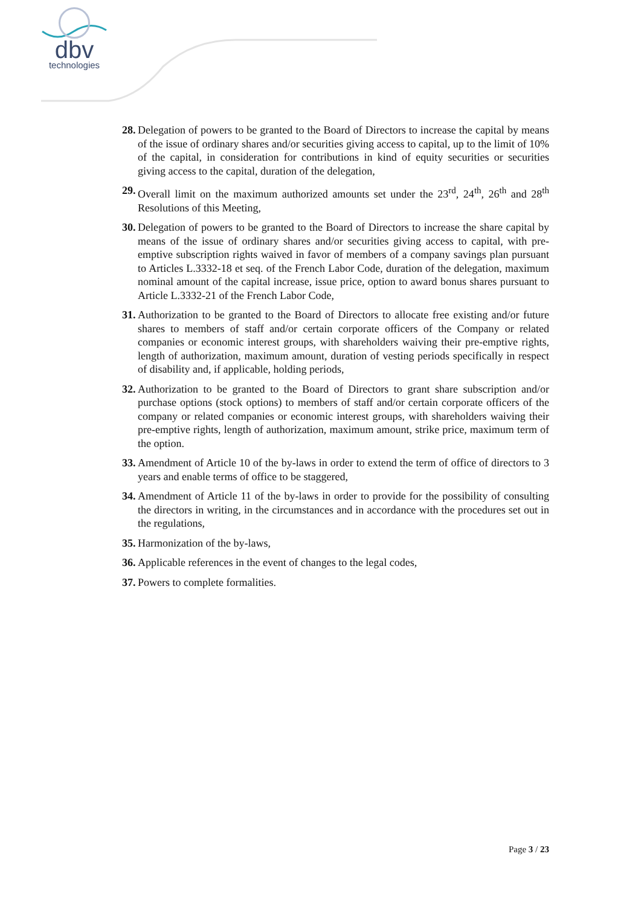dbv
technologies
28. Delegation of powers to be granted to the Board of Directors to increase the capital by means of the issue of ordinary shares and/or securities giving access to capital, up to the limit of 10% of the capital, in consideration for contributions in kind of equity securities or securities giving access to the capital, duration of the delegation,
29. Overall limit on the maximum authorized amounts set under the 23<sup>rd</sup>, 24<sup>th</sup>, 26<sup>th</sup> and 28<sup>th</sup> Resolutions of this Meeting,
30. Delegation of powers to be granted to the Board of Directors to increase the share capital by means of the issue of ordinary shares and/or securities giving access to capital, with pre-emptive subscription rights waived in favor of members of a company savings plan pursuant to Articles L.3332-18 et seq. of the French Labor Code, duration of the delegation, maximum nominal amount of the capital increase, issue price, option to award bonus shares pursuant to Article L.3332-21 of the French Labor Code,
31. Authorization to be granted to the Board of Directors to allocate free existing and/or future shares to members of staff and/or certain corporate officers of the Company or related companies or economic interest groups, with shareholders waiving their pre-emptive rights, length of authorization, maximum amount, duration of vesting periods specifically in respect of disability and, if applicable, holding periods,
32. Authorization to be granted to the Board of Directors to grant share subscription and/or purchase options (stock options) to members of staff and/or certain corporate officers of the company or related companies or economic interest groups, with shareholders waiving their pre-emptive rights, length of authorization, maximum amount, strike price, maximum term of the option.
33. Amendment of Article 10 of the by-laws in order to extend the term of office of directors to 3 years and enable terms of office to be staggered,
34. Amendment of Article 11 of the by-laws in order to provide for the possibility of consulting the directors in writing, in the circumstances and in accordance with the procedures set out in the regulations,
35. Harmonization of the by-laws,
36. Applicable references in the event of changes to the legal codes,
37. Powers to complete formalities.
Page 3 / 23